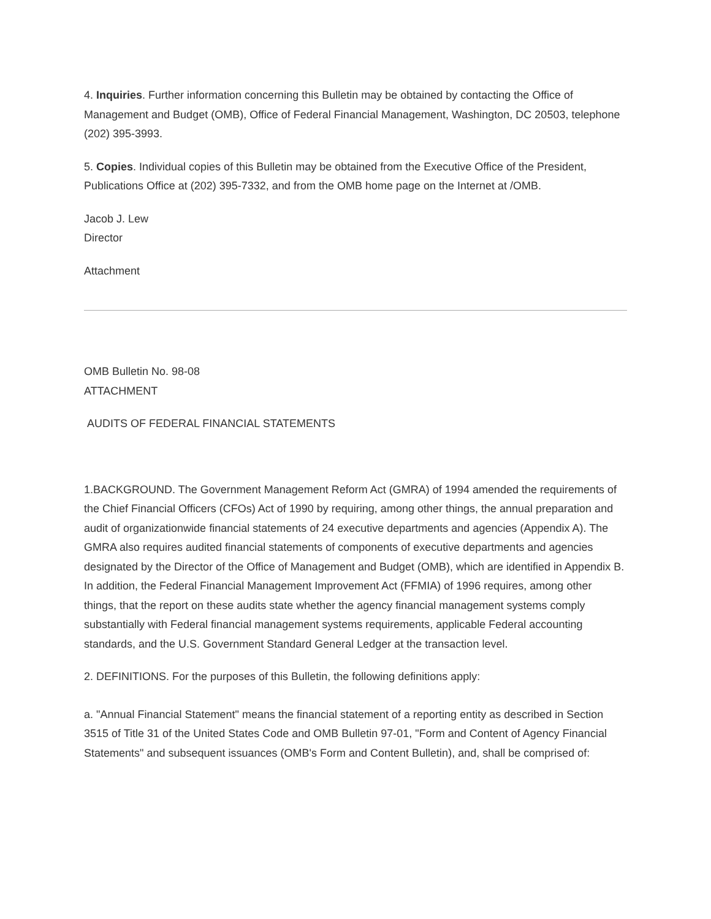4. Inquiries. Further information concerning this Bulletin may be obtained by contacting the Office of Management and Budget (OMB), Office of Federal Financial Management, Washington, DC 20503, telephone (202) 395-3993.
5. Copies. Individual copies of this Bulletin may be obtained from the Executive Office of the President, Publications Office at (202) 395-7332, and from the OMB home page on the Internet at /OMB.
Jacob J. Lew
Director
Attachment
OMB Bulletin No. 98-08
ATTACHMENT
AUDITS OF FEDERAL FINANCIAL STATEMENTS
1.BACKGROUND. The Government Management Reform Act (GMRA) of 1994 amended the requirements of the Chief Financial Officers (CFOs) Act of 1990 by requiring, among other things, the annual preparation and audit of organizationwide financial statements of 24 executive departments and agencies (Appendix A). The GMRA also requires audited financial statements of components of executive departments and agencies designated by the Director of the Office of Management and Budget (OMB), which are identified in Appendix B. In addition, the Federal Financial Management Improvement Act (FFMIA) of 1996 requires, among other things, that the report on these audits state whether the agency financial management systems comply substantially with Federal financial management systems requirements, applicable Federal accounting standards, and the U.S. Government Standard General Ledger at the transaction level.
2. DEFINITIONS. For the purposes of this Bulletin, the following definitions apply:
a. "Annual Financial Statement" means the financial statement of a reporting entity as described in Section 3515 of Title 31 of the United States Code and OMB Bulletin 97-01, "Form and Content of Agency Financial Statements" and subsequent issuances (OMB's Form and Content Bulletin), and, shall be comprised of: